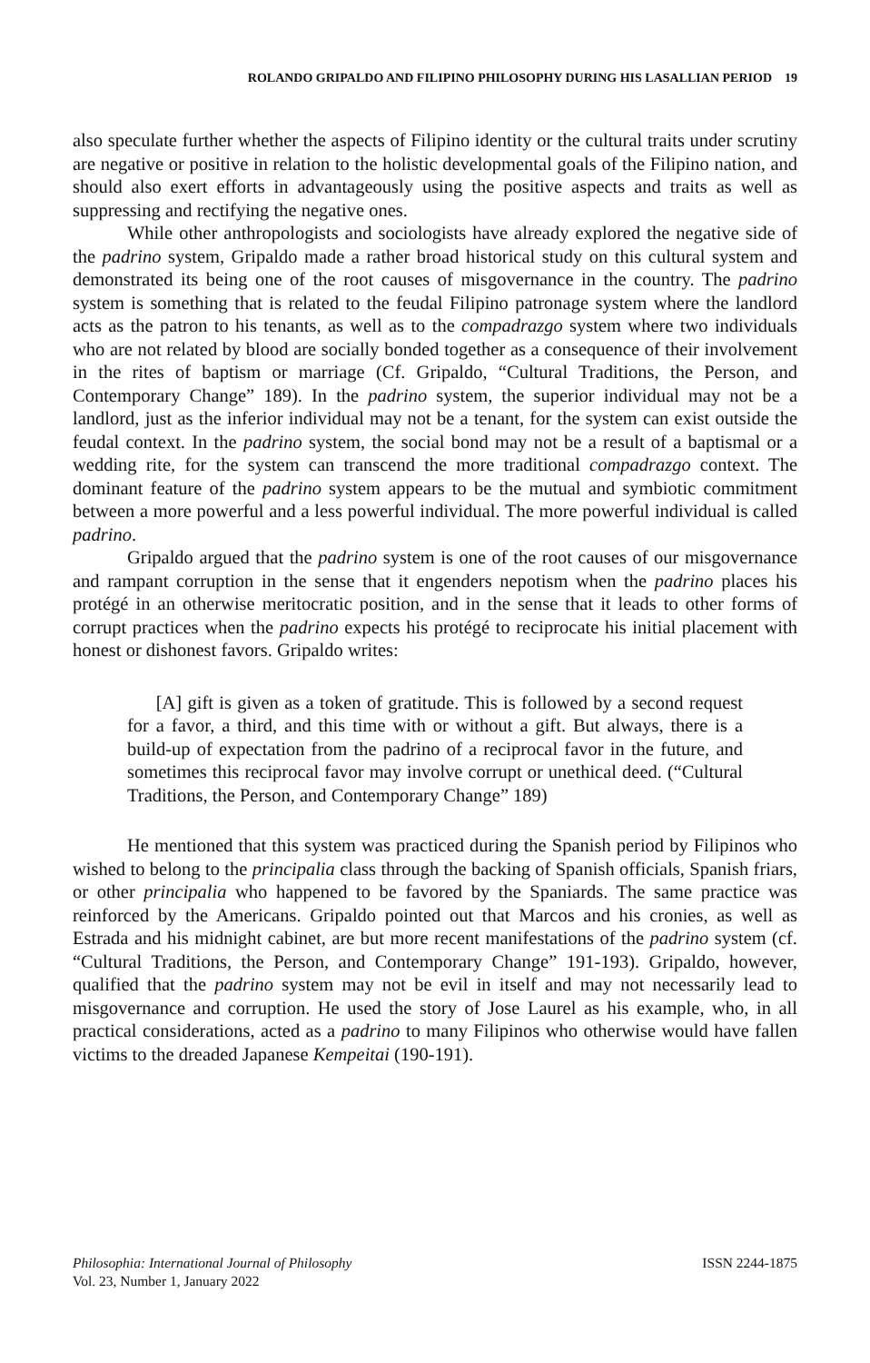ROLANDO GRIPALDO AND FILIPINO PHILOSOPHY DURING HIS LASALLIAN PERIOD 19
also speculate further whether the aspects of Filipino identity or the cultural traits under scrutiny are negative or positive in relation to the holistic developmental goals of the Filipino nation, and should also exert efforts in advantageously using the positive aspects and traits as well as suppressing and rectifying the negative ones.
While other anthropologists and sociologists have already explored the negative side of the padrino system, Gripaldo made a rather broad historical study on this cultural system and demonstrated its being one of the root causes of misgovernance in the country. The padrino system is something that is related to the feudal Filipino patronage system where the landlord acts as the patron to his tenants, as well as to the compadrazgo system where two individuals who are not related by blood are socially bonded together as a consequence of their involvement in the rites of baptism or marriage (Cf. Gripaldo, “Cultural Traditions, the Person, and Contemporary Change” 189). In the padrino system, the superior individual may not be a landlord, just as the inferior individual may not be a tenant, for the system can exist outside the feudal context. In the padrino system, the social bond may not be a result of a baptismal or a wedding rite, for the system can transcend the more traditional compadrazgo context. The dominant feature of the padrino system appears to be the mutual and symbiotic commitment between a more powerful and a less powerful individual. The more powerful individual is called padrino.
Gripaldo argued that the padrino system is one of the root causes of our misgovernance and rampant corruption in the sense that it engenders nepotism when the padrino places his protégé in an otherwise meritocratic position, and in the sense that it leads to other forms of corrupt practices when the padrino expects his protégé to reciprocate his initial placement with honest or dishonest favors. Gripaldo writes:
[A] gift is given as a token of gratitude. This is followed by a second request for a favor, a third, and this time with or without a gift. But always, there is a build-up of expectation from the padrino of a reciprocal favor in the future, and sometimes this reciprocal favor may involve corrupt or unethical deed. (“Cultural Traditions, the Person, and Contemporary Change” 189)
He mentioned that this system was practiced during the Spanish period by Filipinos who wished to belong to the principalia class through the backing of Spanish officials, Spanish friars, or other principalia who happened to be favored by the Spaniards. The same practice was reinforced by the Americans. Gripaldo pointed out that Marcos and his cronies, as well as Estrada and his midnight cabinet, are but more recent manifestations of the padrino system (cf. “Cultural Traditions, the Person, and Contemporary Change” 191-193). Gripaldo, however, qualified that the padrino system may not be evil in itself and may not necessarily lead to misgovernance and corruption. He used the story of Jose Laurel as his example, who, in all practical considerations, acted as a padrino to many Filipinos who otherwise would have fallen victims to the dreaded Japanese Kempeitai (190-191).
Philosophia: International Journal of Philosophy
Vol. 23, Number 1, January 2022
ISSN 2244-1875